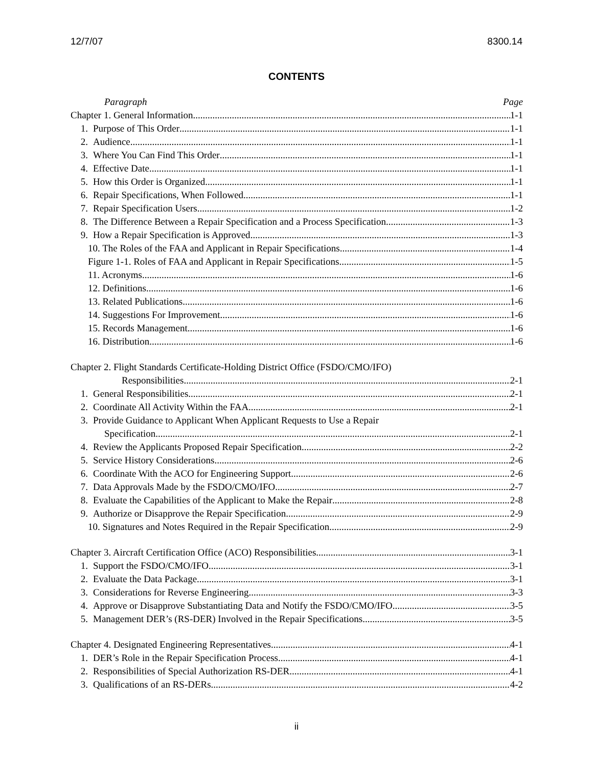12/7/07 8300.14
CONTENTS
Paragraph Page
Chapter 1. General Information 1-1
1. Purpose of This Order 1-1
2. Audience 1-1
3. Where You Can Find This Order 1-1
4. Effective Date 1-1
5. How this Order is Organized. 1-1
6. Repair Specifications, When Followed 1-1
7. Repair Specification Users 1-2
8. The Difference Between a Repair Specification and a Process Specification 1-3
9. How a Repair Specification is Approved 1-3
10. The Roles of the FAA and Applicant in Repair Specifications 1-4
Figure 1-1. Roles of FAA and Applicant in Repair Specifications 1-5
11. Acronyms. 1-6
12. Definitions 1-6
13. Related Publications 1-6
14. Suggestions For Improvement. 1-6
15. Records Management 1-6
16. Distribution. 1-6
Chapter 2. Flight Standards Certificate-Holding District Office (FSDO/CMO/IFO)
Responsibilities 2-1
1. General Responsibilities. 2-1
2. Coordinate All Activity Within the FAA 2-1
3. Provide Guidance to Applicant When Applicant Requests to Use a Repair
Specification 2-1
4. Review the Applicants Proposed Repair Specification 2-2
5. Service History Considerations 2-6
6. Coordinate With the ACO for Engineering Support 2-6
7. Data Approvals Made by the FSDO/CMO/IFO 2-7
8. Evaluate the Capabilities of the Applicant to Make the Repair 2-8
9. Authorize or Disapprove the Repair Specification 2-9
10. Signatures and Notes Required in the Repair Specification 2-9
Chapter 3. Aircraft Certification Office (ACO) Responsibilities 3-1
1. Support the FSDO/CMO/IFO. 3-1
2. Evaluate the Data Package 3-1
3. Considerations for Reverse Engineering 3-3
4. Approve or Disapprove Substantiating Data and Notify the FSDO/CMO/IFO 3-5
5. Management DER’s (RS-DER) Involved in the Repair Specifications 3-5
Chapter 4. Designated Engineering Representatives 4-1
1. DER’s Role in the Repair Specification Process 4-1
2. Responsibilities of Special Authorization RS-DER 4-1
3. Qualifications of an RS-DERs. 4-2
ii